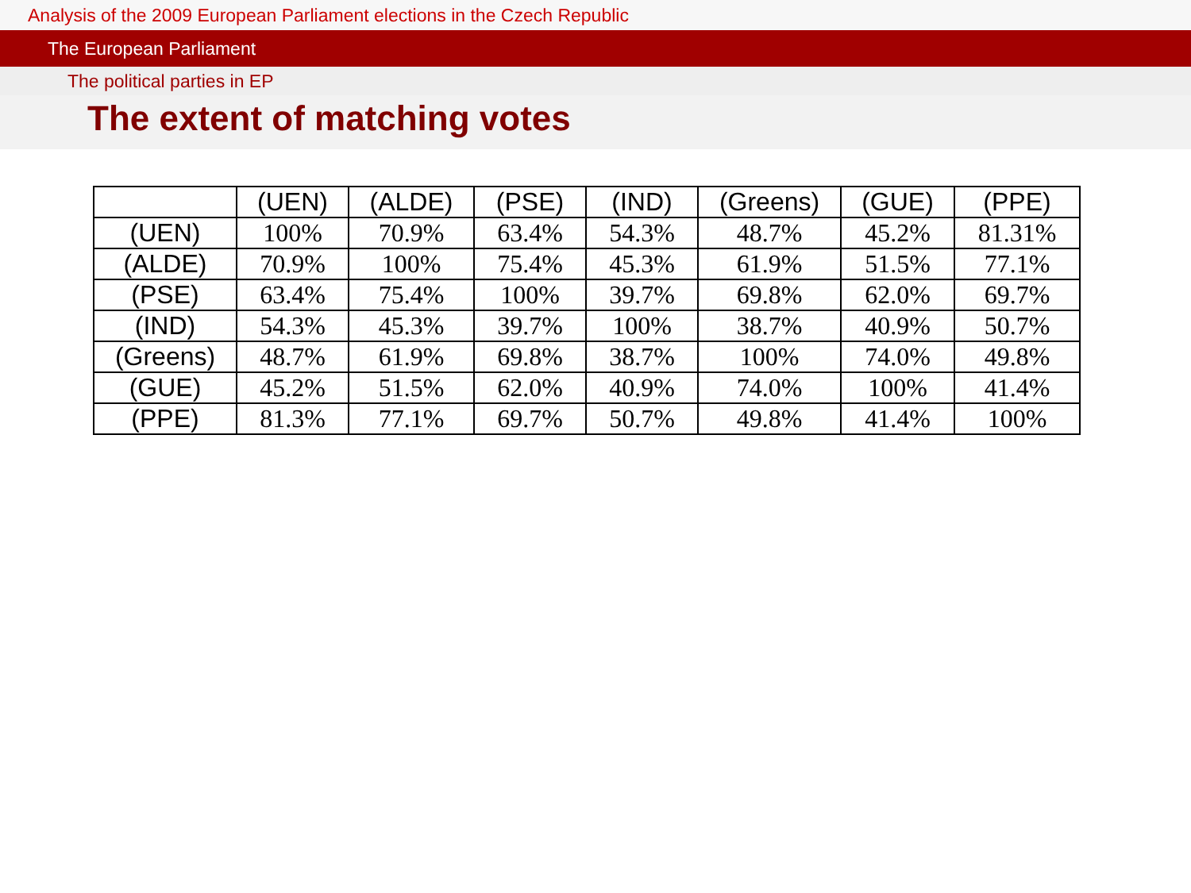Analysis of the 2009 European Parliament elections in the Czech Republic
The European Parliament
The political parties in EP
The extent of matching votes
| | (UEN) | (ALDE) | (PSE) | (IND) | (Greens) | (GUE) | (PPE) |
| --- | --- | --- | --- | --- | --- | --- | --- |
| (UEN) | 100% | 70.9% | 63.4% | 54.3% | 48.7% | 45.2% | 81.31% |
| (ALDE) | 70.9% | 100% | 75.4% | 45.3% | 61.9% | 51.5% | 77.1% |
| (PSE) | 63.4% | 75.4% | 100% | 39.7% | 69.8% | 62.0% | 69.7% |
| (IND) | 54.3% | 45.3% | 39.7% | 100% | 38.7% | 40.9% | 50.7% |
| (Greens) | 48.7% | 61.9% | 69.8% | 38.7% | 100% | 74.0% | 49.8% |
| (GUE) | 45.2% | 51.5% | 62.0% | 40.9% | 74.0% | 100% | 41.4% |
| (PPE) | 81.3% | 77.1% | 69.7% | 50.7% | 49.8% | 41.4% | 100% |